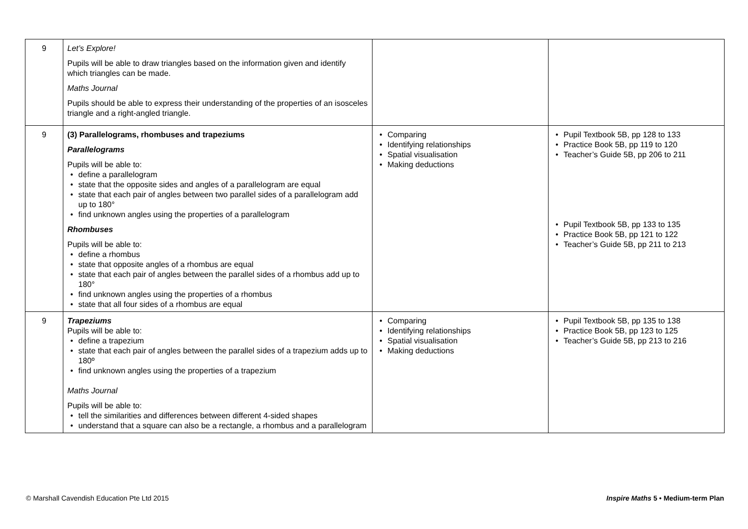| 9 | Let’s Explore! Pupils will be able to draw triangles based on the information given and identify which triangles can be made. Maths Journal Pupils should be able to express their understanding of the properties of an isosceles triangle and a right-angled triangle. | | |
| 9 | (3) Parallelograms, rhombuses and trapeziums Parallelograms Pupils will be able to: • define a parallelogram • state that the opposite sides and angles of a parallelogram are equal • state that each pair of angles between two parallel sides of a parallelogram add up to 180° • find unknown angles using the properties of a parallelogram Rhombuses Pupils will be able to: • define a rhombus • state that opposite angles of a rhombus are equal • state that each pair of angles between the parallel sides of a rhombus add up to 180° • find unknown angles using the properties of a rhombus • state that all four sides of a rhombus are equal | • Comparing • Identifying relationships • Spatial visualisation • Making deductions | • Pupil Textbook 5B, pp 128 to 133 • Practice Book 5B, pp 119 to 120 • Teacher’s Guide 5B, pp 206 to 211 • Pupil Textbook 5B, pp 133 to 135 • Practice Book 5B, pp 121 to 122 • Teacher’s Guide 5B, pp 211 to 213 |
| 9 | Trapeziums Pupils will be able to: • define a trapezium • state that each pair of angles between the parallel sides of a trapezium adds up to 180º • find unknown angles using the properties of a trapezium Maths Journal Pupils will be able to: • tell the similarities and differences between different 4-sided shapes • understand that a square can also be a rectangle, a rhombus and a parallelogram | • Comparing • Identifying relationships • Spatial visualisation • Making deductions | • Pupil Textbook 5B, pp 135 to 138 • Practice Book 5B, pp 123 to 125 • Teacher’s Guide 5B, pp 213 to 216 |
© Marshall Cavendish Education Pte Ltd 2015 Inspire Maths 5 • Medium-term Plan